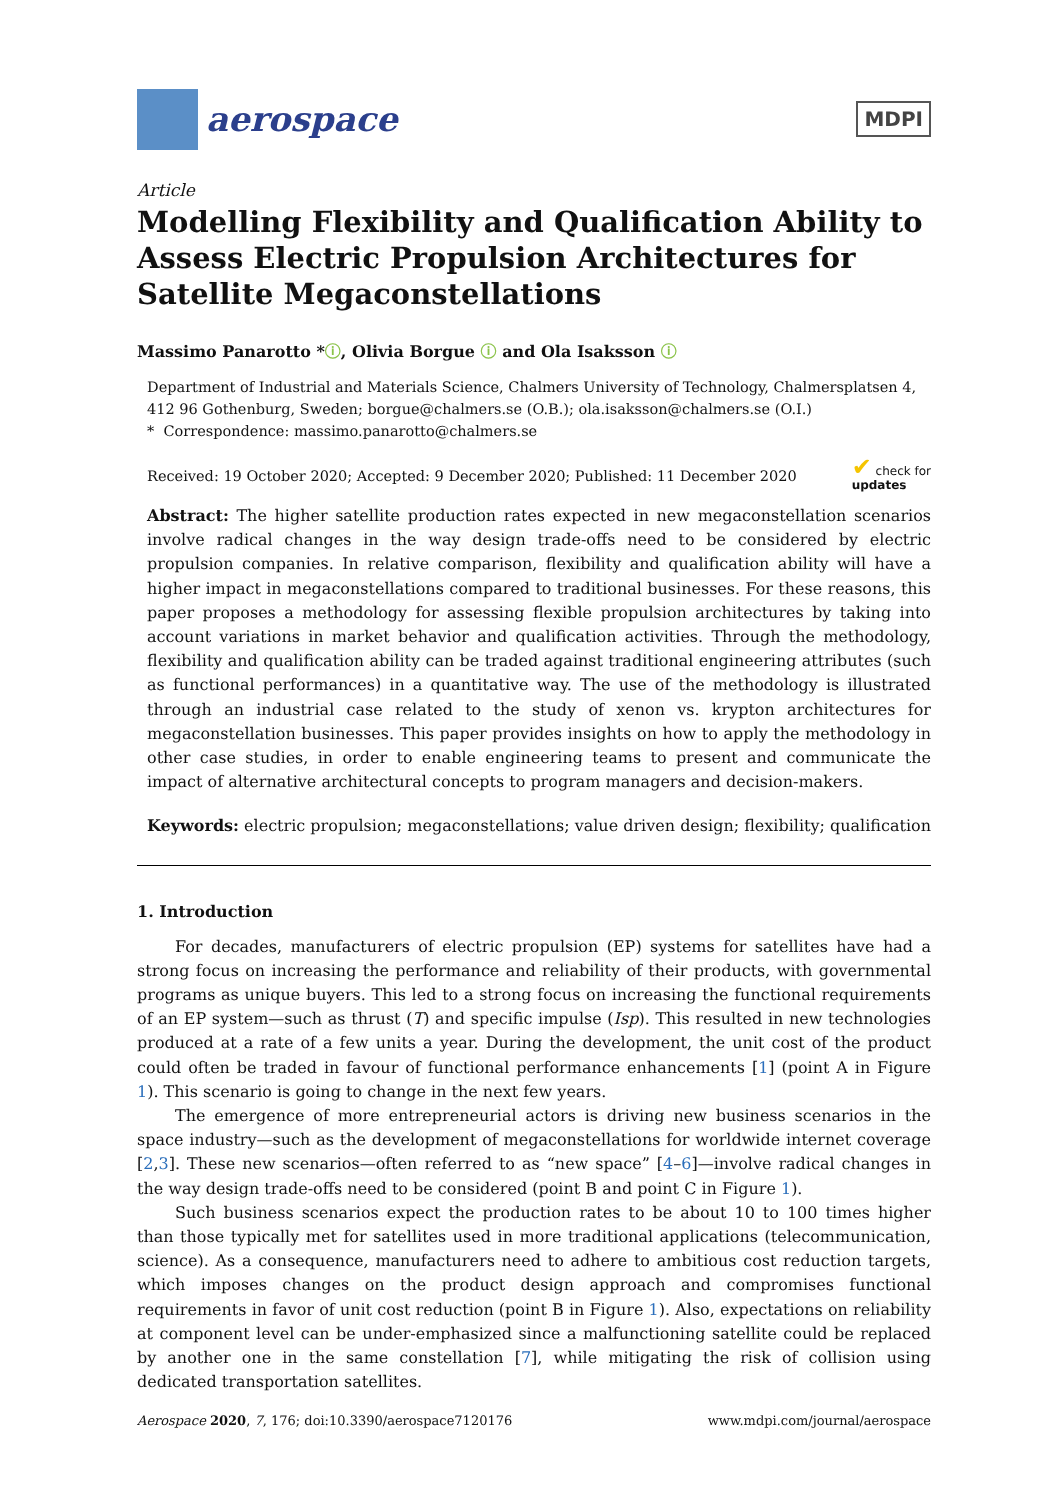aerospace
MDPI
Article
Modelling Flexibility and Qualification Ability to Assess Electric Propulsion Architectures for Satellite Megaconstellations
Massimo Panarotto *ⓘ, Olivia Borgue ⓘ and Ola Isaksson ⓘ
Department of Industrial and Materials Science, Chalmers University of Technology, Chalmersplatsen 4, 412 96 Gothenburg, Sweden; borgue@chalmers.se (O.B.); ola.isaksson@chalmers.se (O.I.)
* Correspondence: massimo.panarotto@chalmers.se
Received: 19 October 2020; Accepted: 9 December 2020; Published: 11 December 2020 ✔ check for
updates
Abstract: The higher satellite production rates expected in new megaconstellation scenarios involve radical changes in the way design trade-offs need to be considered by electric propulsion companies. In relative comparison, flexibility and qualification ability will have a higher impact in megaconstellations compared to traditional businesses. For these reasons, this paper proposes a methodology for assessing flexible propulsion architectures by taking into account variations in market behavior and qualification activities. Through the methodology, flexibility and qualification ability can be traded against traditional engineering attributes (such as functional performances) in a quantitative way. The use of the methodology is illustrated through an industrial case related to the study of xenon vs. krypton architectures for megaconstellation businesses. This paper provides insights on how to apply the methodology in other case studies, in order to enable engineering teams to present and communicate the impact of alternative architectural concepts to program managers and decision-makers.
Keywords: electric propulsion; megaconstellations; value driven design; flexibility; qualification
1. Introduction
For decades, manufacturers of electric propulsion (EP) systems for satellites have had a strong focus on increasing the performance and reliability of their products, with governmental programs as unique buyers. This led to a strong focus on increasing the functional requirements of an EP system—such as thrust (T) and specific impulse (Isp). This resulted in new technologies produced at a rate of a few units a year. During the development, the unit cost of the product could often be traded in favour of functional performance enhancements [1] (point A in Figure 1). This scenario is going to change in the next few years.
The emergence of more entrepreneurial actors is driving new business scenarios in the space industry—such as the development of megaconstellations for worldwide internet coverage [2,3]. These new scenarios—often referred to as “new space” [4–6]—involve radical changes in the way design trade-offs need to be considered (point B and point C in Figure 1).
Such business scenarios expect the production rates to be about 10 to 100 times higher than those typically met for satellites used in more traditional applications (telecommunication, science). As a consequence, manufacturers need to adhere to ambitious cost reduction targets, which imposes changes on the product design approach and compromises functional requirements in favor of unit cost reduction (point B in Figure 1). Also, expectations on reliability at component level can be under-emphasized since a malfunctioning satellite could be replaced by another one in the same constellation [7], while mitigating the risk of collision using dedicated transportation satellites.
Aerospace 2020, 7, 176; doi:10.3390/aerospace7120176 www.mdpi.com/journal/aerospace